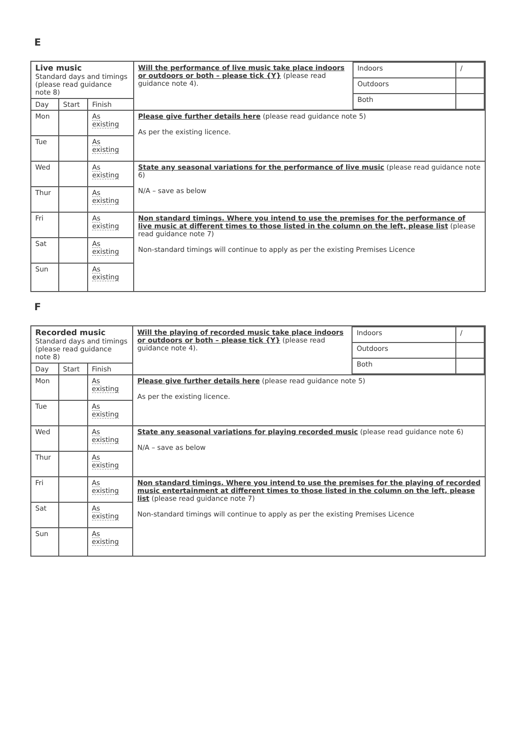E
| Live music Standard days and timings (please read guidance note 8) | | | / Will the performance of live music take place indoors or outdoors or both – please tick {Y} (please read guidance note 4). / Indoors / / / / / Outdoors / / / / Both / / |
| Day | Start | Finish | |
| Mon | | As existing | Please give further details here (please read guidance note 5) As per the existing licence. |
| Tue | | As existing | |
| Wed | | As existing | State any seasonal variations for the performance of live music (please read guidance note 6) N/A – save as below |
| Thur | | As existing | |
| Fri | | As existing | Non standard timings. Where you intend to use the premises for the performance of live music at different times to those listed in the column on the left, please list (please read guidance note 7) Non-standard timings will continue to apply as per the existing Premises Licence |
| Sat | | As existing | |
| Sun | | As existing | |
F
| Recorded music Standard days and timings (please read guidance note 8) | | | / Will the playing of recorded music take place indoors or outdoors or both – please tick {Y} (please read guidance note 4). / Indoors / / / / / Outdoors / / / / Both / / |
| Day | Start | Finish | |
| Mon | | As existing | Please give further details here (please read guidance note 5) As per the existing licence. |
| Tue | | As existing | |
| Wed | | As existing | State any seasonal variations for playing recorded music (please read guidance note 6) N/A – save as below |
| Thur | | As existing | |
| Fri | | As existing | Non standard timings. Where you intend to use the premises for the playing of recorded music entertainment at different times to those listed in the column on the left, please list (please read guidance note 7) Non-standard timings will continue to apply as per the existing Premises Licence |
| Sat | | As existing | |
| Sun | | As existing | |